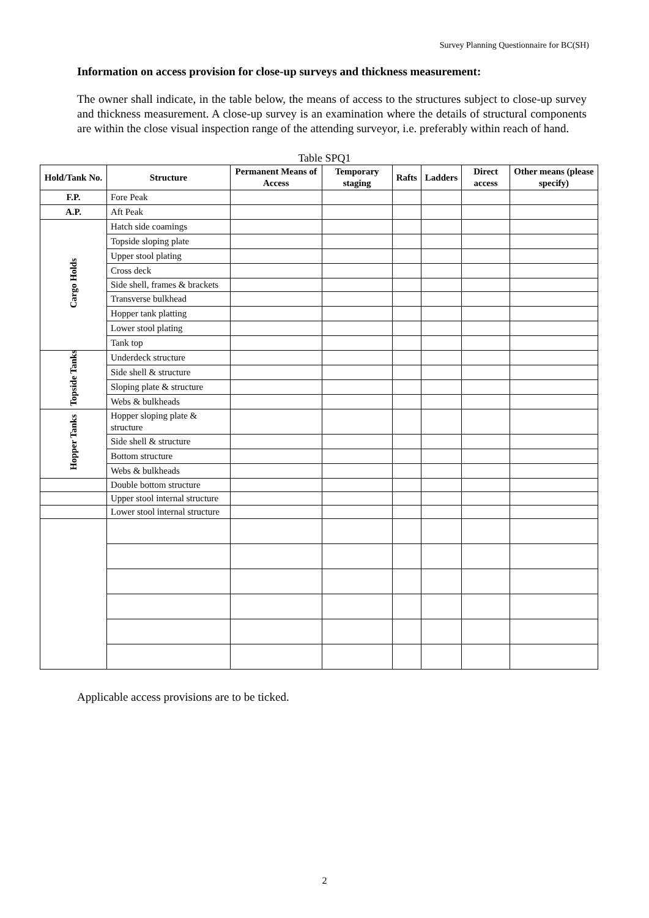Survey Planning Questionnaire for BC(SH)
Information on access provision for close-up surveys and thickness measurement:
The owner shall indicate, in the table below, the means of access to the structures subject to close-up survey and thickness measurement. A close-up survey is an examination where the details of structural components are within the close visual inspection range of the attending surveyor, i.e. preferably within reach of hand.
Table SPQ1
| Hold/Tank No. | Structure | Permanent Means of Access | Temporary staging | Rafts | Ladders | Direct access | Other means (please specify) |
| --- | --- | --- | --- | --- | --- | --- | --- |
| F.P. | Fore Peak | | | | | | |
| A.P. | Aft Peak | | | | | | |
| Cargo Holds | Hatch side coamings | | | | | | |
| | Topside sloping plate | | | | | | |
| | Upper stool plating | | | | | | |
| | Cross deck | | | | | | |
| | Side shell, frames & brackets | | | | | | |
| | Transverse bulkhead | | | | | | |
| | Hopper tank platting | | | | | | |
| | Lower stool plating | | | | | | |
| | Tank top | | | | | | |
| Topside Tanks | Underdeck structure | | | | | | |
| | Side shell & structure | | | | | | |
| | Sloping plate & structure | | | | | | |
| | Webs & bulkheads | | | | | | |
| Hopper Tanks | Hopper sloping plate & structure | | | | | | |
| | Side shell & structure | | | | | | |
| | Bottom structure | | | | | | |
| | Webs & bulkheads | | | | | | |
| | Double bottom structure | | | | | | |
| | Upper stool internal structure | | | | | | |
| | Lower stool internal structure | | | | | | |
Applicable access provisions are to be ticked.
2